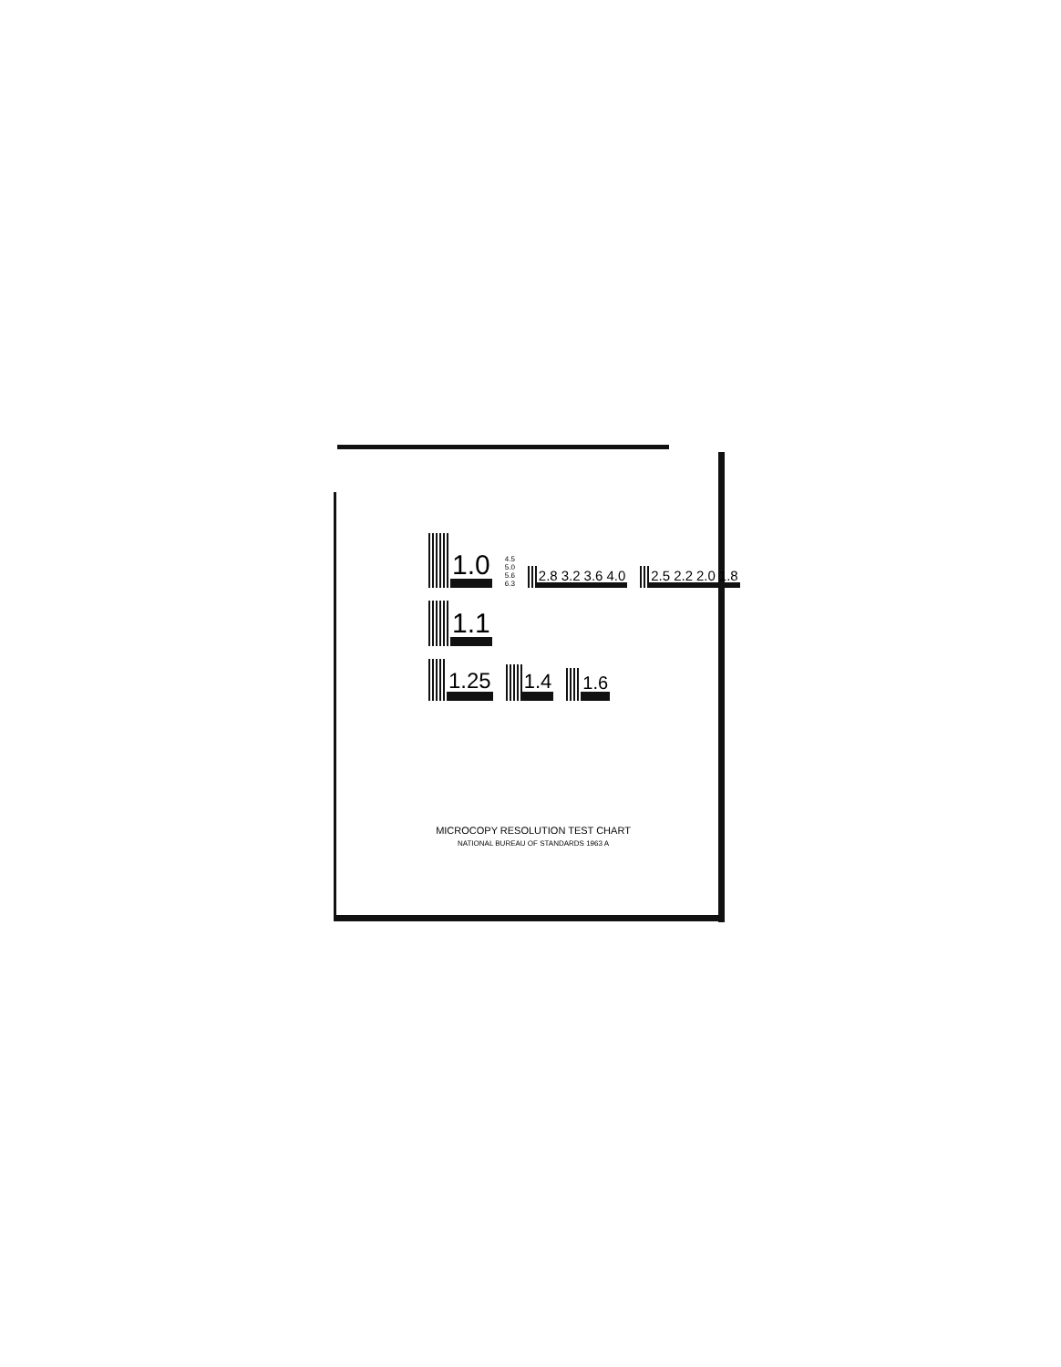1.0
4.5 5.0 5.6 6.3
2.8 3.2 3.6 4.0
2.5 2.2 2.0 1.8
1.1
1.25
1.4
1.6
MICROCOPY RESOLUTION TEST CHART
NATIONAL BUREAU OF STANDARDS 1963 A